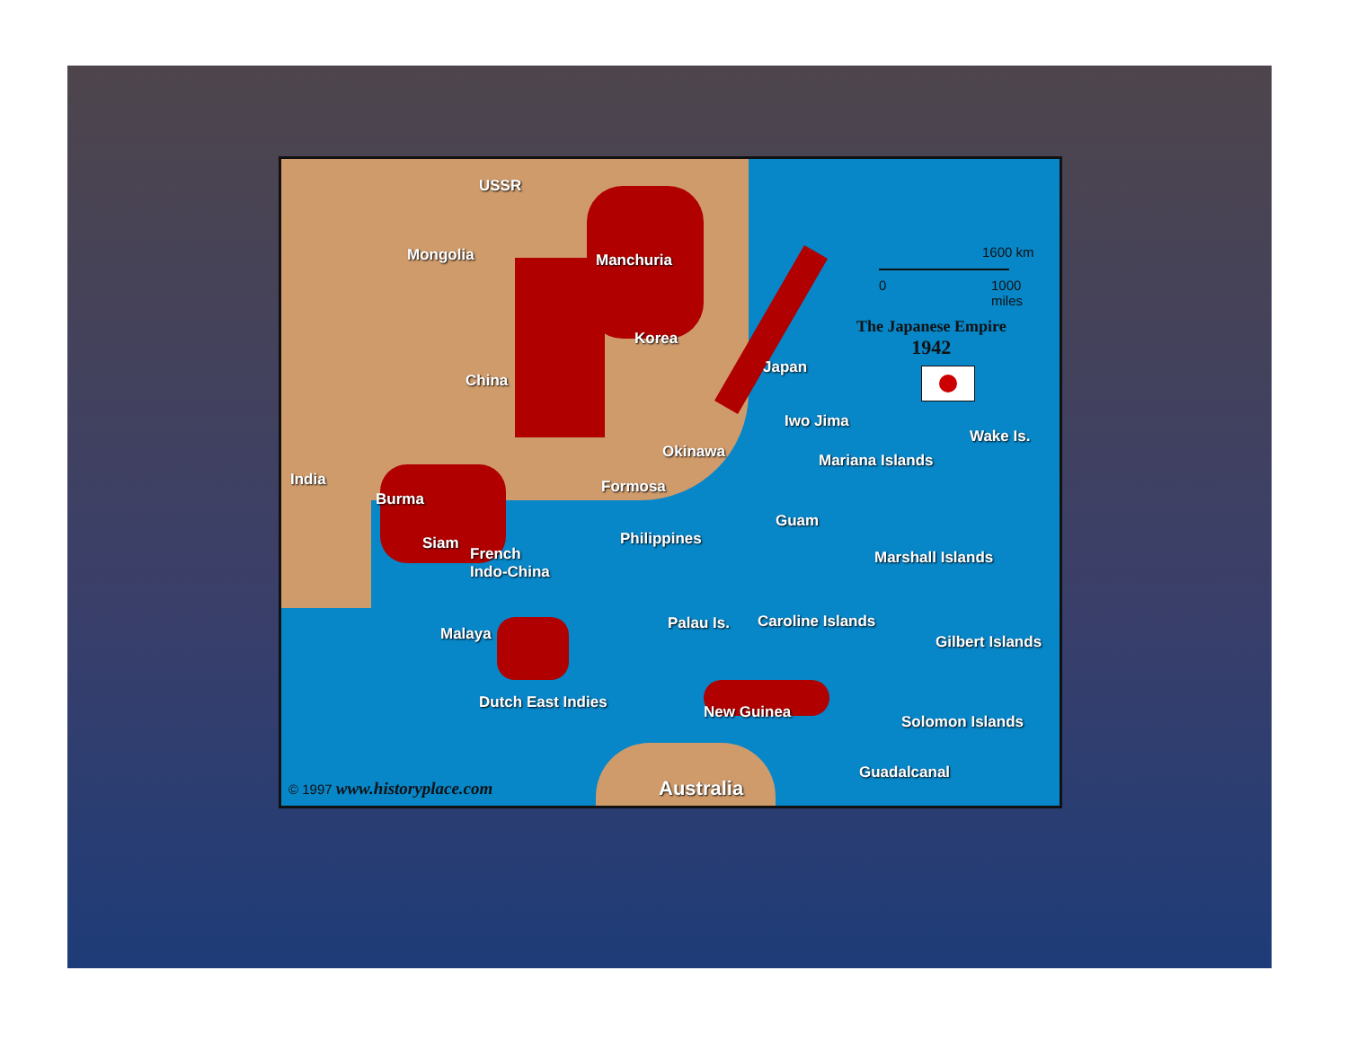USSR
Mongolia Manchuria
Korea
China
Japan
Iwo Jima
Wake Is.
Okinawa Mariana Islands
India
Burma
Formosa
Guam
Siam Philippines
French
Indo-China
Marshall Islands
Palau Is. Caroline Islands
Gilbert Islands
Malaya
Dutch East Indies
New Guinea
Solomon Islands
Guadalcanal
Australia
© 1997 www.historyplace.com
1600 km
0
1000
miles
The Japanese Empire
1942